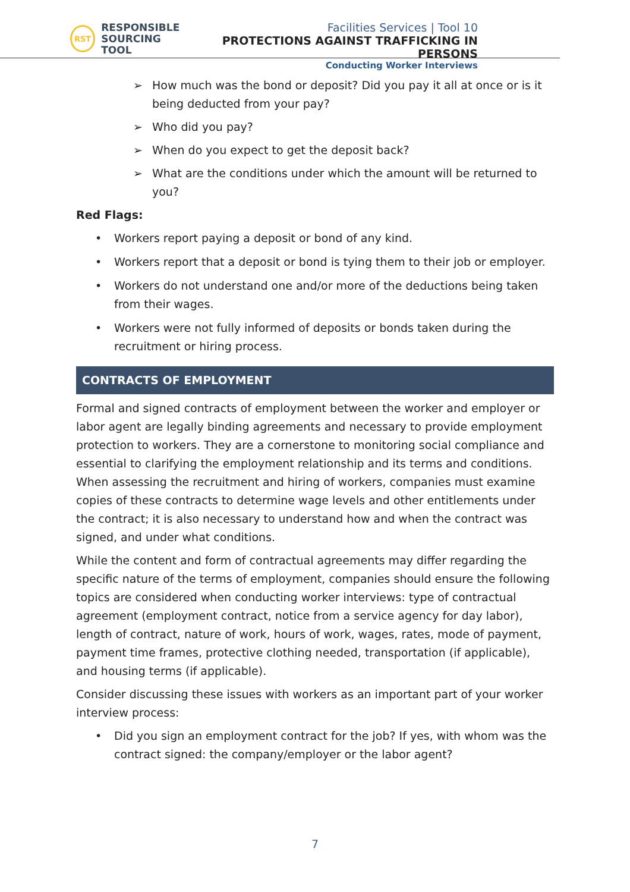RST
RESPONSIBLE
SOURCING TOOL
Facilities Services | Tool 10
PROTECTIONS AGAINST TRAFFICKING IN PERSONS
Conducting Worker Interviews
➢ How much was the bond or deposit? Did you pay it all at once or is it being deducted from your pay?
➢ Who did you pay?
➢ When do you expect to get the deposit back?
➢ What are the conditions under which the amount will be returned to you?
Red Flags:
• Workers report paying a deposit or bond of any kind.
• Workers report that a deposit or bond is tying them to their job or employer.
• Workers do not understand one and/or more of the deductions being taken from their wages.
• Workers were not fully informed of deposits or bonds taken during the recruitment or hiring process.
CONTRACTS OF EMPLOYMENT
Formal and signed contracts of employment between the worker and employer or labor agent are legally binding agreements and necessary to provide employment protection to workers. They are a cornerstone to monitoring social compliance and essential to clarifying the employment relationship and its terms and conditions. When assessing the recruitment and hiring of workers, companies must examine copies of these contracts to determine wage levels and other entitlements under the contract; it is also necessary to understand how and when the contract was signed, and under what conditions.
While the content and form of contractual agreements may differ regarding the specific nature of the terms of employment, companies should ensure the following topics are considered when conducting worker interviews: type of contractual agreement (employment contract, notice from a service agency for day labor), length of contract, nature of work, hours of work, wages, rates, mode of payment, payment time frames, protective clothing needed, transportation (if applicable), and housing terms (if applicable).
Consider discussing these issues with workers as an important part of your worker interview process:
• Did you sign an employment contract for the job? If yes, with whom was the contract signed: the company/employer or the labor agent?
7